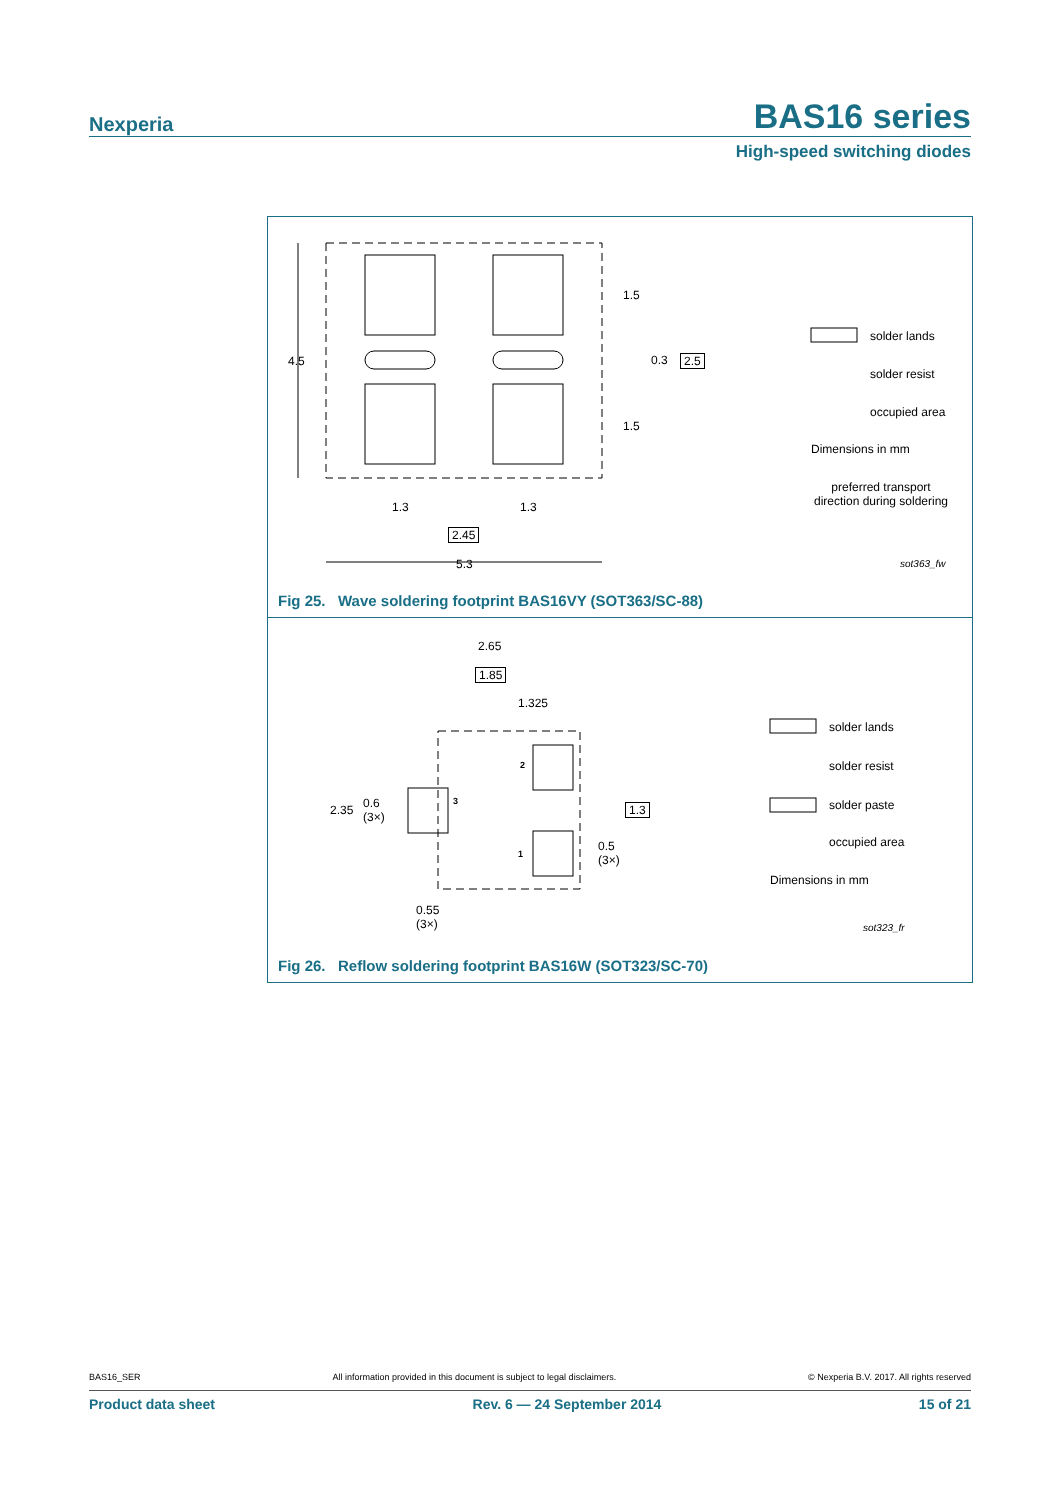Nexperia BAS16 series
High-speed switching diodes
4.5
1.5
0.3 2.5
1.5
1.3 1.3
2.45
5.3
solder lands
solder resist
occupied area
Dimensions in mm
preferred transport direction during soldering
sot363_fw
Fig 25. Wave soldering footprint BAS16VY (SOT363/SC-88)
2.65
1.85
1.325
2
2.35 0.6
(3×)
3
1.3
1
0.5
(3×)
0.55
(3×)
solder lands
solder resist
solder paste
occupied area
Dimensions in mm
sot323_fr
Fig 26. Reflow soldering footprint BAS16W (SOT323/SC-70)
BAS16_SER All information provided in this document is subject to legal disclaimers. © Nexperia B.V. 2017. All rights reserved
Product data sheet Rev. 6 — 24 September 2014 15 of 21